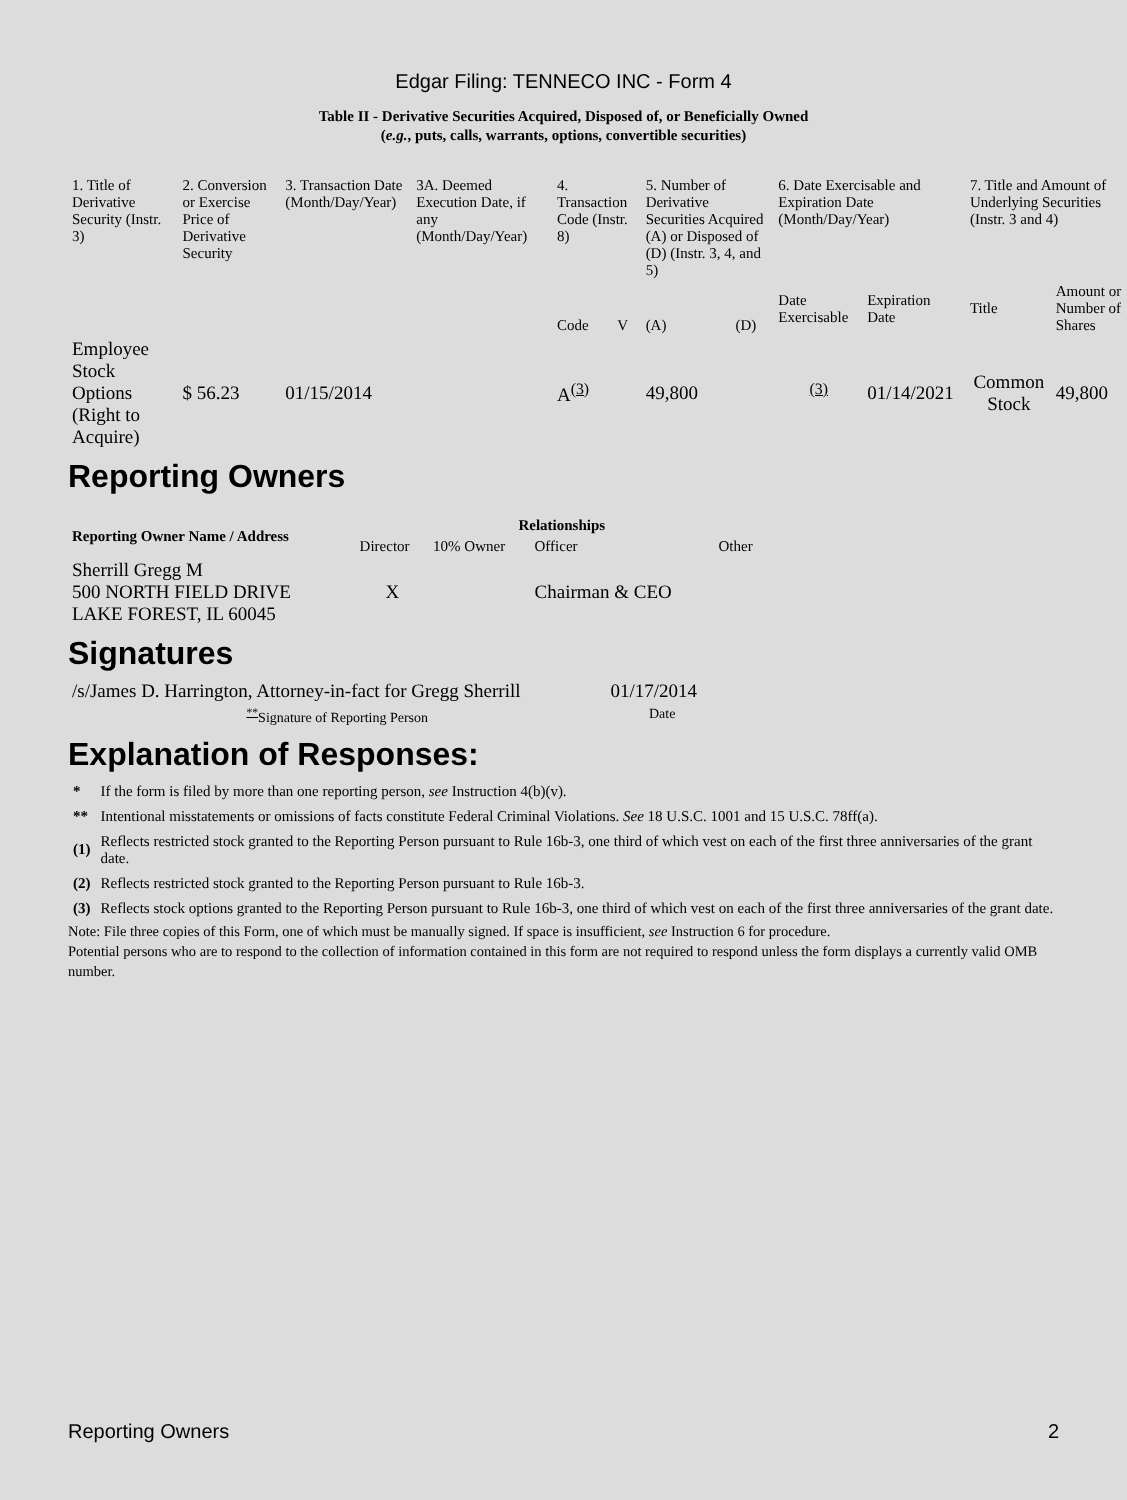Edgar Filing: TENNECO INC - Form 4
Table II - Derivative Securities Acquired, Disposed of, or Beneficially Owned
(e.g., puts, calls, warrants, options, convertible securities)
| 1. Title of Derivative Security (Instr. 3) | 2. Conversion or Exercise Price of Derivative Security | 3. Transaction Date (Month/Day/Year) | 3A. Deemed Execution Date, if any (Month/Day/Year) | 4. Transaction Code (Instr. 8) | | 5. Number of Derivative Securities Acquired (A) or Disposed of (D) (Instr. 3, 4, and 5) | | 6. Date Exercisable and Expiration Date (Month/Day/Year) | | 7. Title and Amount of Underlying Securities (Instr. 3 and 4) | |
| | | | | Code | V | (A) | (D) | Date Exercisable | Expiration Date | Title | Amount or Number of Shares |
| Employee Stock Options (Right to Acquire) | $ 56.23 | 01/15/2014 | | A<sup>(3)</sup> | | 49,800 | | <sup>(3)</sup> | 01/14/2021 | Common Stock | 49,800 |
Reporting Owners
| Reporting Owner Name / Address | Relationships | | | |
| --- | --- | --- | --- | --- |
| | Director | 10% Owner | Officer | Other |
| Sherrill Gregg M 500 NORTH FIELD DRIVE LAKE FOREST, IL 60045 | X | | Chairman & CEO | |
Signatures
| /s/James D. Harrington, Attorney-in-fact for Gregg Sherrill | 01/17/2014 |
| <sup>**</sup> Signature of Reporting Person | Date |
Explanation of Responses:
| * | If the form is filed by more than one reporting person, see Instruction 4(b)(v). |
| ** | Intentional misstatements or omissions of facts constitute Federal Criminal Violations. See 18 U.S.C. 1001 and 15 U.S.C. 78ff(a). |
| (1) | Reflects restricted stock granted to the Reporting Person pursuant to Rule 16b-3, one third of which vest on each of the first three anniversaries of the grant date. |
| (2) | Reflects restricted stock granted to the Reporting Person pursuant to Rule 16b-3. |
| (3) | Reflects stock options granted to the Reporting Person pursuant to Rule 16b-3, one third of which vest on each of the first three anniversaries of the grant date. |
Note: File three copies of this Form, one of which must be manually signed. If space is insufficient, see Instruction 6 for procedure.
Potential persons who are to respond to the collection of information contained in this form are not required to respond unless the form displays a currently valid OMB number.
Reporting Owners 2